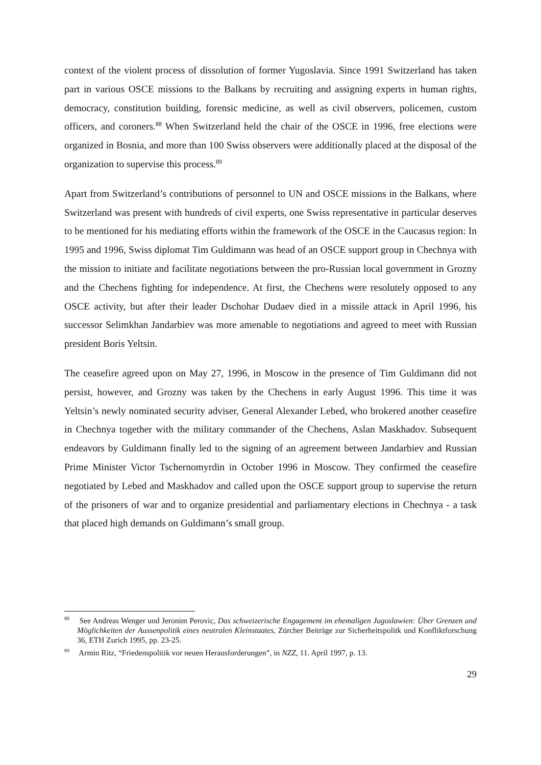context of the violent process of dissolution of former Yugoslavia. Since 1991 Switzerland has taken part in various OSCE missions to the Balkans by recruiting and assigning experts in human rights, democracy, constitution building, forensic medicine, as well as civil observers, policemen, custom officers, and coroners.<sup>88</sup> When Switzerland held the chair of the OSCE in 1996, free elections were organized in Bosnia, and more than 100 Swiss observers were additionally placed at the disposal of the organization to supervise this process.<sup>89</sup>
Apart from Switzerland’s contributions of personnel to UN and OSCE missions in the Balkans, where Switzerland was present with hundreds of civil experts, one Swiss representative in particular deserves to be mentioned for his mediating efforts within the framework of the OSCE in the Caucasus region: In 1995 and 1996, Swiss diplomat Tim Guldimann was head of an OSCE support group in Chechnya with the mission to initiate and facilitate negotiations between the pro-Russian local government in Grozny and the Chechens fighting for independence. At first, the Chechens were resolutely opposed to any OSCE activity, but after their leader Dschohar Dudaev died in a missile attack in April 1996, his successor Selimkhan Jandarbiev was more amenable to negotiations and agreed to meet with Russian president Boris Yeltsin.
The ceasefire agreed upon on May 27, 1996, in Moscow in the presence of Tim Guldimann did not persist, however, and Grozny was taken by the Chechens in early August 1996. This time it was Yeltsin’s newly nominated security adviser, General Alexander Lebed, who brokered another ceasefire in Chechnya together with the military commander of the Chechens, Aslan Maskhadov. Subsequent endeavors by Guldimann finally led to the signing of an agreement between Jandarbiev and Russian Prime Minister Victor Tschernomyrdin in October 1996 in Moscow. They confirmed the ceasefire negotiated by Lebed and Maskhadov and called upon the OSCE support group to supervise the return of the prisoners of war and to organize presidential and parliamentary elections in Chechnya - a task that placed high demands on Guldimann’s small group.
<sup>88</sup> See Andreas Wenger und Jeronim Perovic, Das schweizerische Engagement im ehemaligen Jugoslawien: Über Grenzen und Möglichkeiten der Aussenpolitik eines neutralen Kleinstaates, Zürcher Beiträge zur Sicherheitspolitk und Konfliktforschung 36, ETH Zurich 1995, pp. 23-25.
<sup>89</sup> Armin Ritz, “Friedenspolitik vor neuen Herausforderungen”, in NZZ, 11. April 1997, p. 13.
29